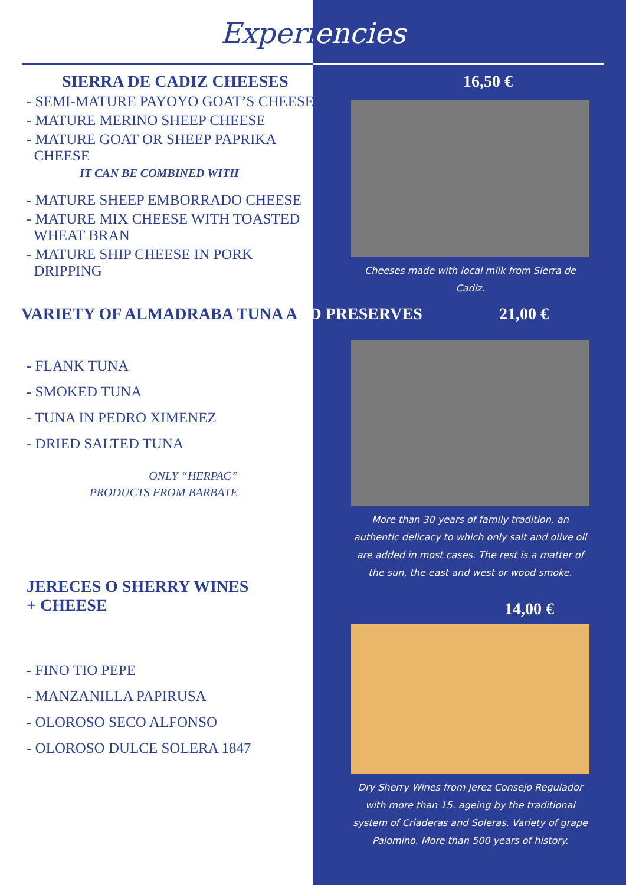Experiencies
SIERRA DE CADIZ CHEESES
- SEMI-MATURE PAYOYO GOAT’S CHEESE
- MATURE MERINO SHEEP CHEESE
- MATURE GOAT OR SHEEP PAPRIKA
CHEESE
IT CAN BE COMBINED WITH
- MATURE SHEEP EMBORRADO CHEESE
- MATURE MIX CHEESE WITH TOASTED
WHEAT BRAN
- MATURE SHIP CHEESE IN PORK
DRIPPING
16,50 €
Cheeses made with local milk from Sierra de Cadiz.
VARIETY OF ALMADRABA TUNA AND PRESERVES 21,00 €
- FLANK TUNA
- SMOKED TUNA
- TUNA IN PEDRO XIMENEZ
- DRIED SALTED TUNA
ONLY “HERPAC”
PRODUCTS FROM BARBATE
JERECES O SHERRY WINES
+ CHEESE
- FINO TIO PEPE
- MANZANILLA PAPIRUSA
- OLOROSO SECO ALFONSO
- OLOROSO DULCE SOLERA 1847
More than 30 years of family tradition, an authentic delicacy to which only salt and olive oil are added in most cases. The rest is a matter of the sun, the east and west or wood smoke.
14,00 €
Dry Sherry Wines from Jerez Consejo Regulador with more than 15. ageing by the traditional system of Criaderas and Soleras. Variety of grape Palomino. More than 500 years of history.